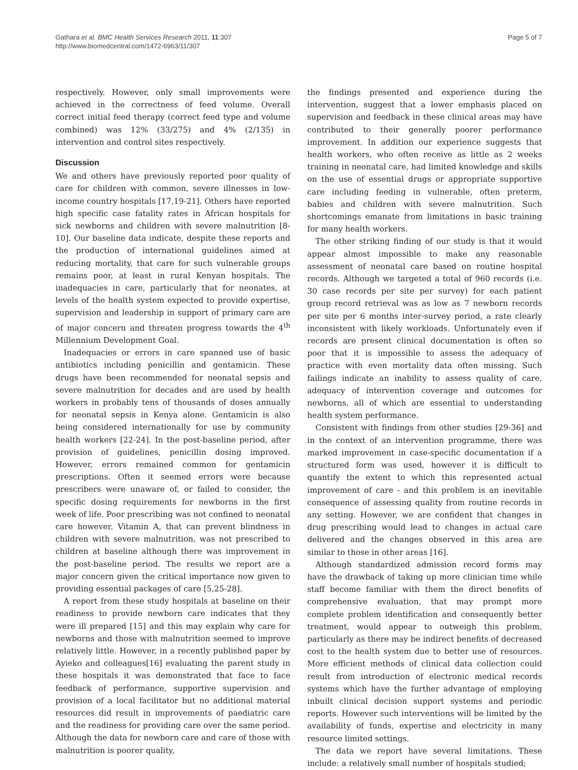Gathara et al. BMC Health Services Research 2011, 11:307
http://www.biomedcentral.com/1472-6963/11/307
Page 5 of 7
respectively. However, only small improvements were achieved in the correctness of feed volume. Overall correct initial feed therapy (correct feed type and volume combined) was 12% (33/275) and 4% (2/135) in intervention and control sites respectively.
Discussion
We and others have previously reported poor quality of care for children with common, severe illnesses in low-income country hospitals [17,19-21]. Others have reported high specific case fatality rates in African hospitals for sick newborns and children with severe malnutrition [8-10]. Our baseline data indicate, despite these reports and the production of international guidelines aimed at reducing mortality, that care for such vulnerable groups remains poor, at least in rural Kenyan hospitals. The inadequacies in care, particularly that for neonates, at levels of the health system expected to provide expertise, supervision and leadership in support of primary care are of major concern and threaten progress towards the 4<sup>th</sup> Millennium Development Goal.
Inadequacies or errors in care spanned use of basic antibiotics including penicillin and gentamicin. These drugs have been recommended for neonatal sepsis and severe malnutrition for decades and are used by health workers in probably tens of thousands of doses annually for neonatal sepsis in Kenya alone. Gentamicin is also being considered internationally for use by community health workers [22-24]. In the post-baseline period, after provision of guidelines, penicillin dosing improved. However, errors remained common for gentamicin prescriptions. Often it seemed errors were because prescribers were unaware of, or failed to consider, the specific dosing requirements for newborns in the first week of life. Poor prescribing was not confined to neonatal care however. Vitamin A, that can prevent blindness in children with severe malnutrition, was not prescribed to children at baseline although there was improvement in the post-baseline period. The results we report are a major concern given the critical importance now given to providing essential packages of care [5,25-28].
A report from these study hospitals at baseline on their readiness to provide newborn care indicates that they were ill prepared [15] and this may explain why care for newborns and those with malnutrition seemed to improve relatively little. However, in a recently published paper by Ayieko and colleagues[16] evaluating the parent study in these hospitals it was demonstrated that face to face feedback of performance, supportive supervision and provision of a local facilitator but no additional material resources did result in improvements of paediatric care and the readiness for providing care over the same period. Although the data for newborn care and care of those with malnutrition is poorer quality,
the findings presented and experience during the intervention, suggest that a lower emphasis placed on supervision and feedback in these clinical areas may have contributed to their generally poorer performance improvement. In addition our experience suggests that health workers, who often receive as little as 2 weeks training in neonatal care, had limited knowledge and skills on the use of essential drugs or appropriate supportive care including feeding in vulnerable, often preterm, babies and children with severe malnutrition. Such shortcomings emanate from limitations in basic training for many health workers.
The other striking finding of our study is that it would appear almost impossible to make any reasonable assessment of neonatal care based on routine hospital records. Although we targeted a total of 960 records (i.e. 30 case records per site per survey) for each patient group record retrieval was as low as 7 newborn records per site per 6 months inter-survey period, a rate clearly inconsistent with likely workloads. Unfortunately even if records are present clinical documentation is often so poor that it is impossible to assess the adequacy of practice with even mortality data often missing. Such failings indicate an inability to assess quality of care, adequacy of intervention coverage and outcomes for newborns, all of which are essential to understanding health system performance.
Consistent with findings from other studies [29-36] and in the context of an intervention programme, there was marked improvement in case-specific documentation if a structured form was used, however it is difficult to quantify the extent to which this represented actual improvement of care - and this problem is an inevitable consequence of assessing quality from routine records in any setting. However, we are confident that changes in drug prescribing would lead to changes in actual care delivered and the changes observed in this area are similar to those in other areas [16].
Although standardized admission record forms may have the drawback of taking up more clinician time while staff become familiar with them the direct benefits of comprehensive evaluation, that may prompt more complete problem identification and consequently better treatment, would appear to outweigh this problem, particularly as there may be indirect benefits of decreased cost to the health system due to better use of resources. More efficient methods of clinical data collection could result from introduction of electronic medical records systems which have the further advantage of employing inbuilt clinical decision support systems and periodic reports. However such interventions will be limited by the availability of funds, expertise and electricity in many resource limited settings.
The data we report have several limitations. These include: a relatively small number of hospitals studied;